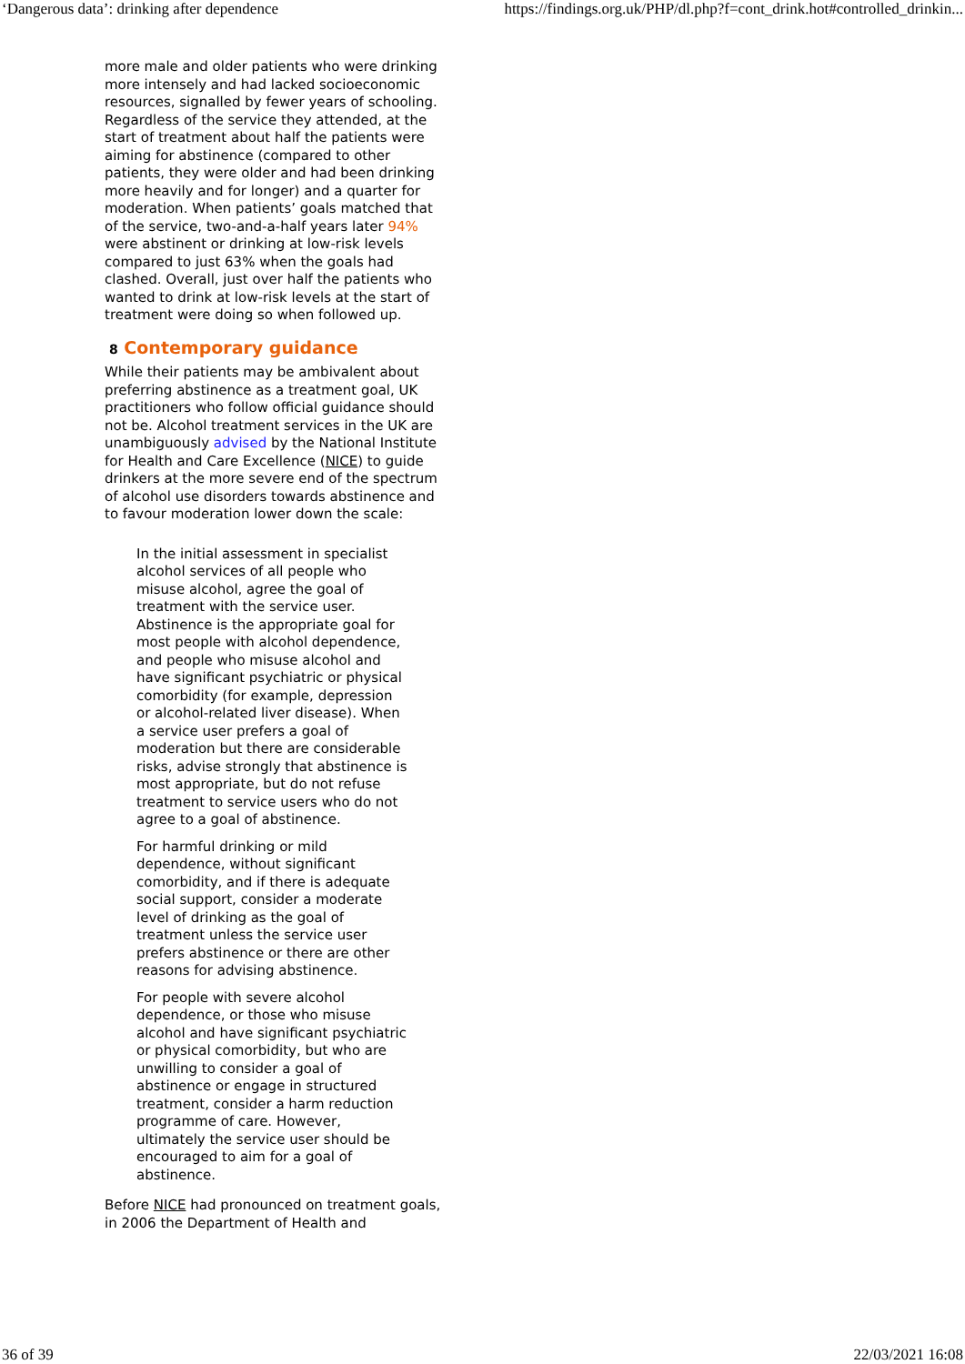‘Dangerous data’: drinking after dependence https://findings.org.uk/PHP/dl.php?f=cont_drink.hot#controlled_drinkin...
more male and older patients who were drinking more intensely and had lacked socioeconomic resources, signalled by fewer years of schooling. Regardless of the service they attended, at the start of treatment about half the patients were aiming for abstinence (compared to other patients, they were older and had been drinking more heavily and for longer) and a quarter for moderation. When patients’ goals matched that of the service, two-and-a-half years later 94% were abstinent or drinking at low-risk levels compared to just 63% when the goals had clashed. Overall, just over half the patients who wanted to drink at low-risk levels at the start of treatment were doing so when followed up.
8 Contemporary guidance
While their patients may be ambivalent about preferring abstinence as a treatment goal, UK practitioners who follow official guidance should not be. Alcohol treatment services in the UK are unambiguously advised by the National Institute for Health and Care Excellence (NICE) to guide drinkers at the more severe end of the spectrum of alcohol use disorders towards abstinence and to favour moderation lower down the scale:
In the initial assessment in specialist alcohol services of all people who misuse alcohol, agree the goal of treatment with the service user. Abstinence is the appropriate goal for most people with alcohol dependence, and people who misuse alcohol and have significant psychiatric or physical comorbidity (for example, depression or alcohol-related liver disease). When a service user prefers a goal of moderation but there are considerable risks, advise strongly that abstinence is most appropriate, but do not refuse treatment to service users who do not agree to a goal of abstinence.
For harmful drinking or mild dependence, without significant comorbidity, and if there is adequate social support, consider a moderate level of drinking as the goal of treatment unless the service user prefers abstinence or there are other reasons for advising abstinence.
For people with severe alcohol dependence, or those who misuse alcohol and have significant psychiatric or physical comorbidity, but who are unwilling to consider a goal of abstinence or engage in structured treatment, consider a harm reduction programme of care. However, ultimately the service user should be encouraged to aim for a goal of abstinence.
Before NICE had pronounced on treatment goals, in 2006 the Department of Health and
36 of 39 22/03/2021 16:08